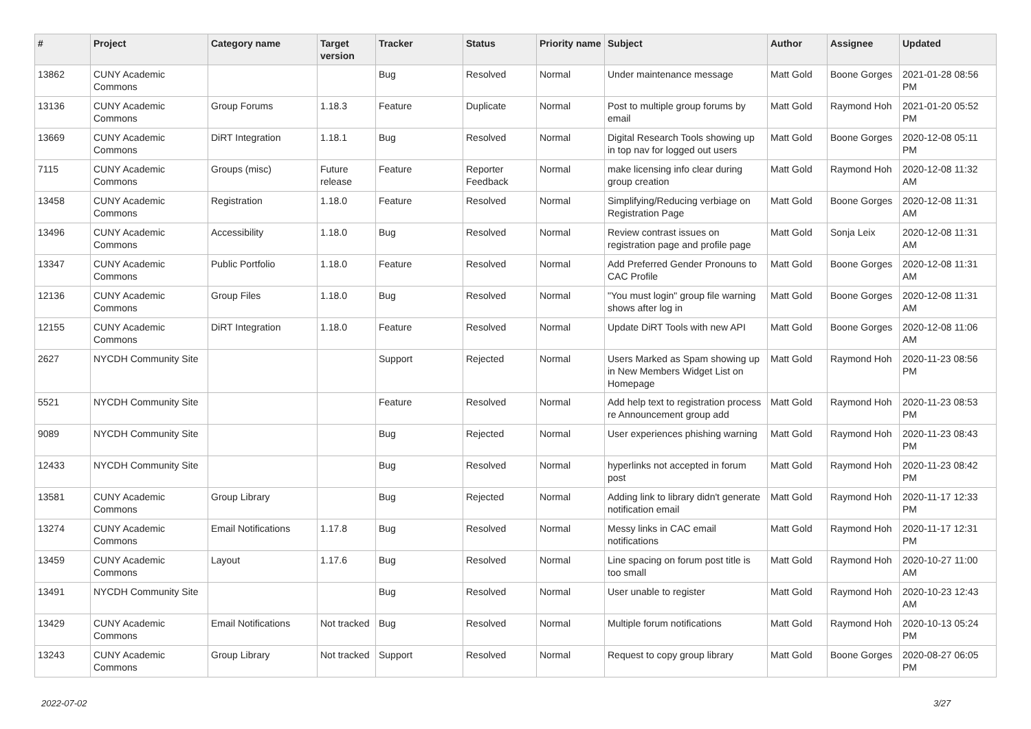| # | Project | Category name | Target version | Tracker | Status | Priority name | Subject | Author | Assignee | Updated |
| --- | --- | --- | --- | --- | --- | --- | --- | --- | --- | --- |
| 13862 | CUNY Academic Commons | | | Bug | Resolved | Normal | Under maintenance message | Matt Gold | Boone Gorges | 2021-01-28 08:56 PM |
| 13136 | CUNY Academic Commons | Group Forums | 1.18.3 | Feature | Duplicate | Normal | Post to multiple group forums by email | Matt Gold | Raymond Hoh | 2021-01-20 05:52 PM |
| 13669 | CUNY Academic Commons | DiRT Integration | 1.18.1 | Bug | Resolved | Normal | Digital Research Tools showing up in top nav for logged out users | Matt Gold | Boone Gorges | 2020-12-08 05:11 PM |
| 7115 | CUNY Academic Commons | Groups (misc) | Future release | Feature | Reporter Feedback | Normal | make licensing info clear during group creation | Matt Gold | Raymond Hoh | 2020-12-08 11:32 AM |
| 13458 | CUNY Academic Commons | Registration | 1.18.0 | Feature | Resolved | Normal | Simplifying/Reducing verbiage on Registration Page | Matt Gold | Boone Gorges | 2020-12-08 11:31 AM |
| 13496 | CUNY Academic Commons | Accessibility | 1.18.0 | Bug | Resolved | Normal | Review contrast issues on registration page and profile page | Matt Gold | Sonja Leix | 2020-12-08 11:31 AM |
| 13347 | CUNY Academic Commons | Public Portfolio | 1.18.0 | Feature | Resolved | Normal | Add Preferred Gender Pronouns to CAC Profile | Matt Gold | Boone Gorges | 2020-12-08 11:31 AM |
| 12136 | CUNY Academic Commons | Group Files | 1.18.0 | Bug | Resolved | Normal | "You must login" group file warning shows after log in | Matt Gold | Boone Gorges | 2020-12-08 11:31 AM |
| 12155 | CUNY Academic Commons | DiRT Integration | 1.18.0 | Feature | Resolved | Normal | Update DiRT Tools with new API | Matt Gold | Boone Gorges | 2020-12-08 11:06 AM |
| 2627 | NYCDH Community Site | | | Support | Rejected | Normal | Users Marked as Spam showing up in New Members Widget List on Homepage | Matt Gold | Raymond Hoh | 2020-11-23 08:56 PM |
| 5521 | NYCDH Community Site | | | Feature | Resolved | Normal | Add help text to registration process re Announcement group add | Matt Gold | Raymond Hoh | 2020-11-23 08:53 PM |
| 9089 | NYCDH Community Site | | | Bug | Rejected | Normal | User experiences phishing warning | Matt Gold | Raymond Hoh | 2020-11-23 08:43 PM |
| 12433 | NYCDH Community Site | | | Bug | Resolved | Normal | hyperlinks not accepted in forum post | Matt Gold | Raymond Hoh | 2020-11-23 08:42 PM |
| 13581 | CUNY Academic Commons | Group Library | | Bug | Rejected | Normal | Adding link to library didn't generate notification email | Matt Gold | Raymond Hoh | 2020-11-17 12:33 PM |
| 13274 | CUNY Academic Commons | Email Notifications | 1.17.8 | Bug | Resolved | Normal | Messy links in CAC email notifications | Matt Gold | Raymond Hoh | 2020-11-17 12:31 PM |
| 13459 | CUNY Academic Commons | Layout | 1.17.6 | Bug | Resolved | Normal | Line spacing on forum post title is too small | Matt Gold | Raymond Hoh | 2020-10-27 11:00 AM |
| 13491 | NYCDH Community Site | | | Bug | Resolved | Normal | User unable to register | Matt Gold | Raymond Hoh | 2020-10-23 12:43 AM |
| 13429 | CUNY Academic Commons | Email Notifications | Not tracked | Bug | Resolved | Normal | Multiple forum notifications | Matt Gold | Raymond Hoh | 2020-10-13 05:24 PM |
| 13243 | CUNY Academic Commons | Group Library | Not tracked | Support | Resolved | Normal | Request to copy group library | Matt Gold | Boone Gorges | 2020-08-27 06:05 PM |
2022-07-02 3/27